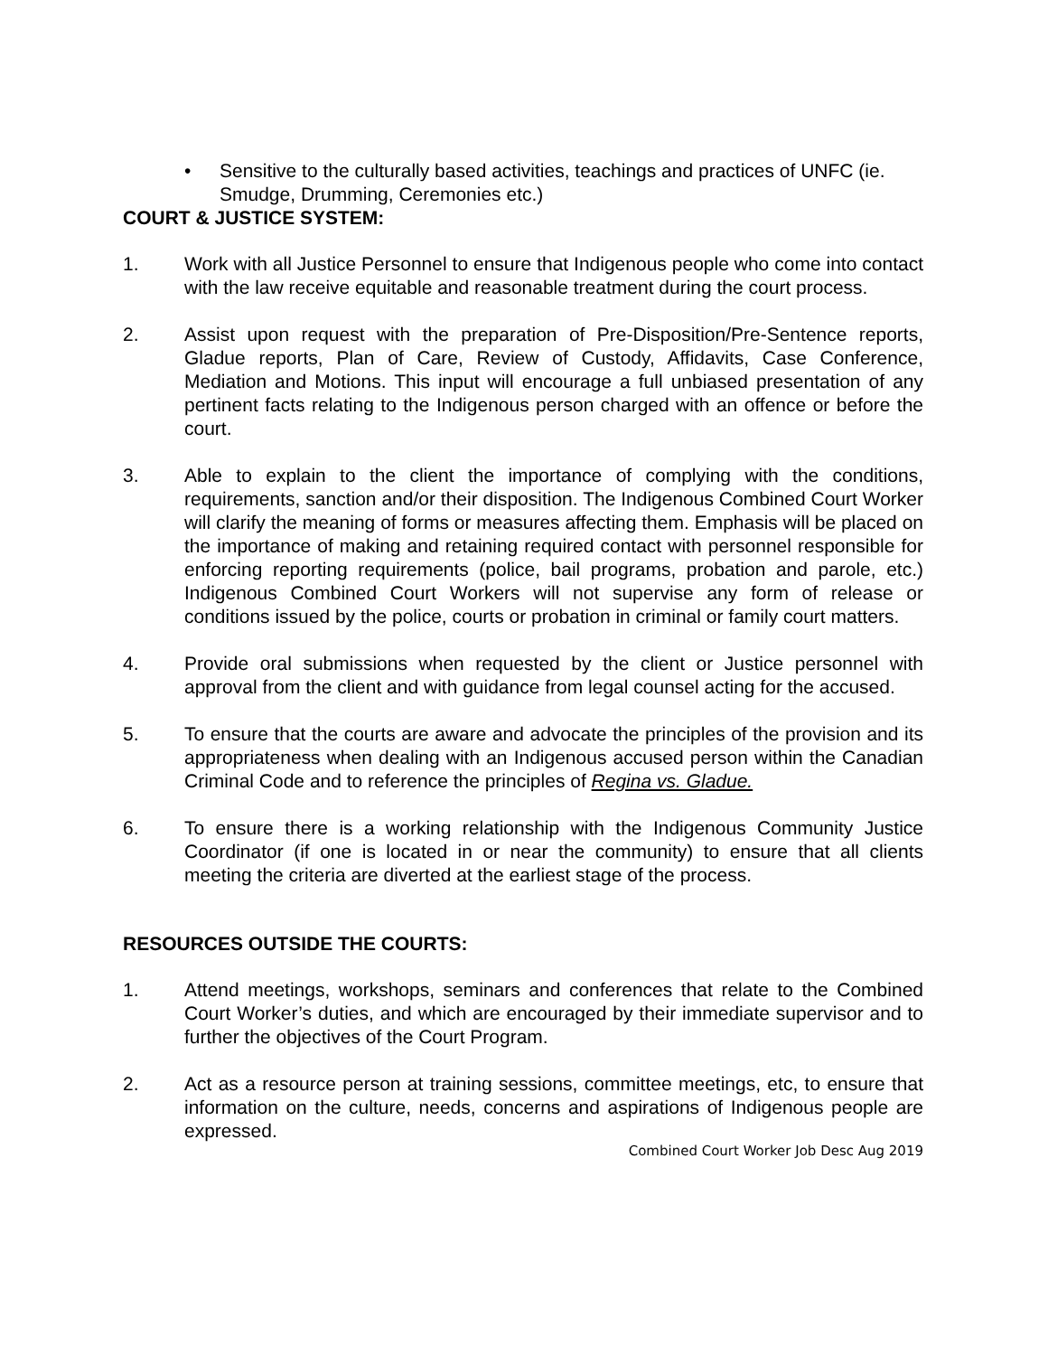• Sensitive to the culturally based activities, teachings and practices of UNFC (ie. Smudge, Drumming, Ceremonies etc.)
COURT & JUSTICE SYSTEM:
1. Work with all Justice Personnel to ensure that Indigenous people who come into contact with the law receive equitable and reasonable treatment during the court process.
2. Assist upon request with the preparation of Pre-Disposition/Pre-Sentence reports, Gladue reports, Plan of Care, Review of Custody, Affidavits, Case Conference, Mediation and Motions. This input will encourage a full unbiased presentation of any pertinent facts relating to the Indigenous person charged with an offence or before the court.
3. Able to explain to the client the importance of complying with the conditions, requirements, sanction and/or their disposition. The Indigenous Combined Court Worker will clarify the meaning of forms or measures affecting them. Emphasis will be placed on the importance of making and retaining required contact with personnel responsible for enforcing reporting requirements (police, bail programs, probation and parole, etc.) Indigenous Combined Court Workers will not supervise any form of release or conditions issued by the police, courts or probation in criminal or family court matters.
4. Provide oral submissions when requested by the client or Justice personnel with approval from the client and with guidance from legal counsel acting for the accused.
5. To ensure that the courts are aware and advocate the principles of the provision and its appropriateness when dealing with an Indigenous accused person within the Canadian Criminal Code and to reference the principles of Regina vs. Gladue.
6. To ensure there is a working relationship with the Indigenous Community Justice Coordinator (if one is located in or near the community) to ensure that all clients meeting the criteria are diverted at the earliest stage of the process.
RESOURCES OUTSIDE THE COURTS:
1. Attend meetings, workshops, seminars and conferences that relate to the Combined Court Worker’s duties, and which are encouraged by their immediate supervisor and to further the objectives of the Court Program.
2. Act as a resource person at training sessions, committee meetings, etc, to ensure that information on the culture, needs, concerns and aspirations of Indigenous people are expressed.
Combined Court Worker Job Desc Aug 2019